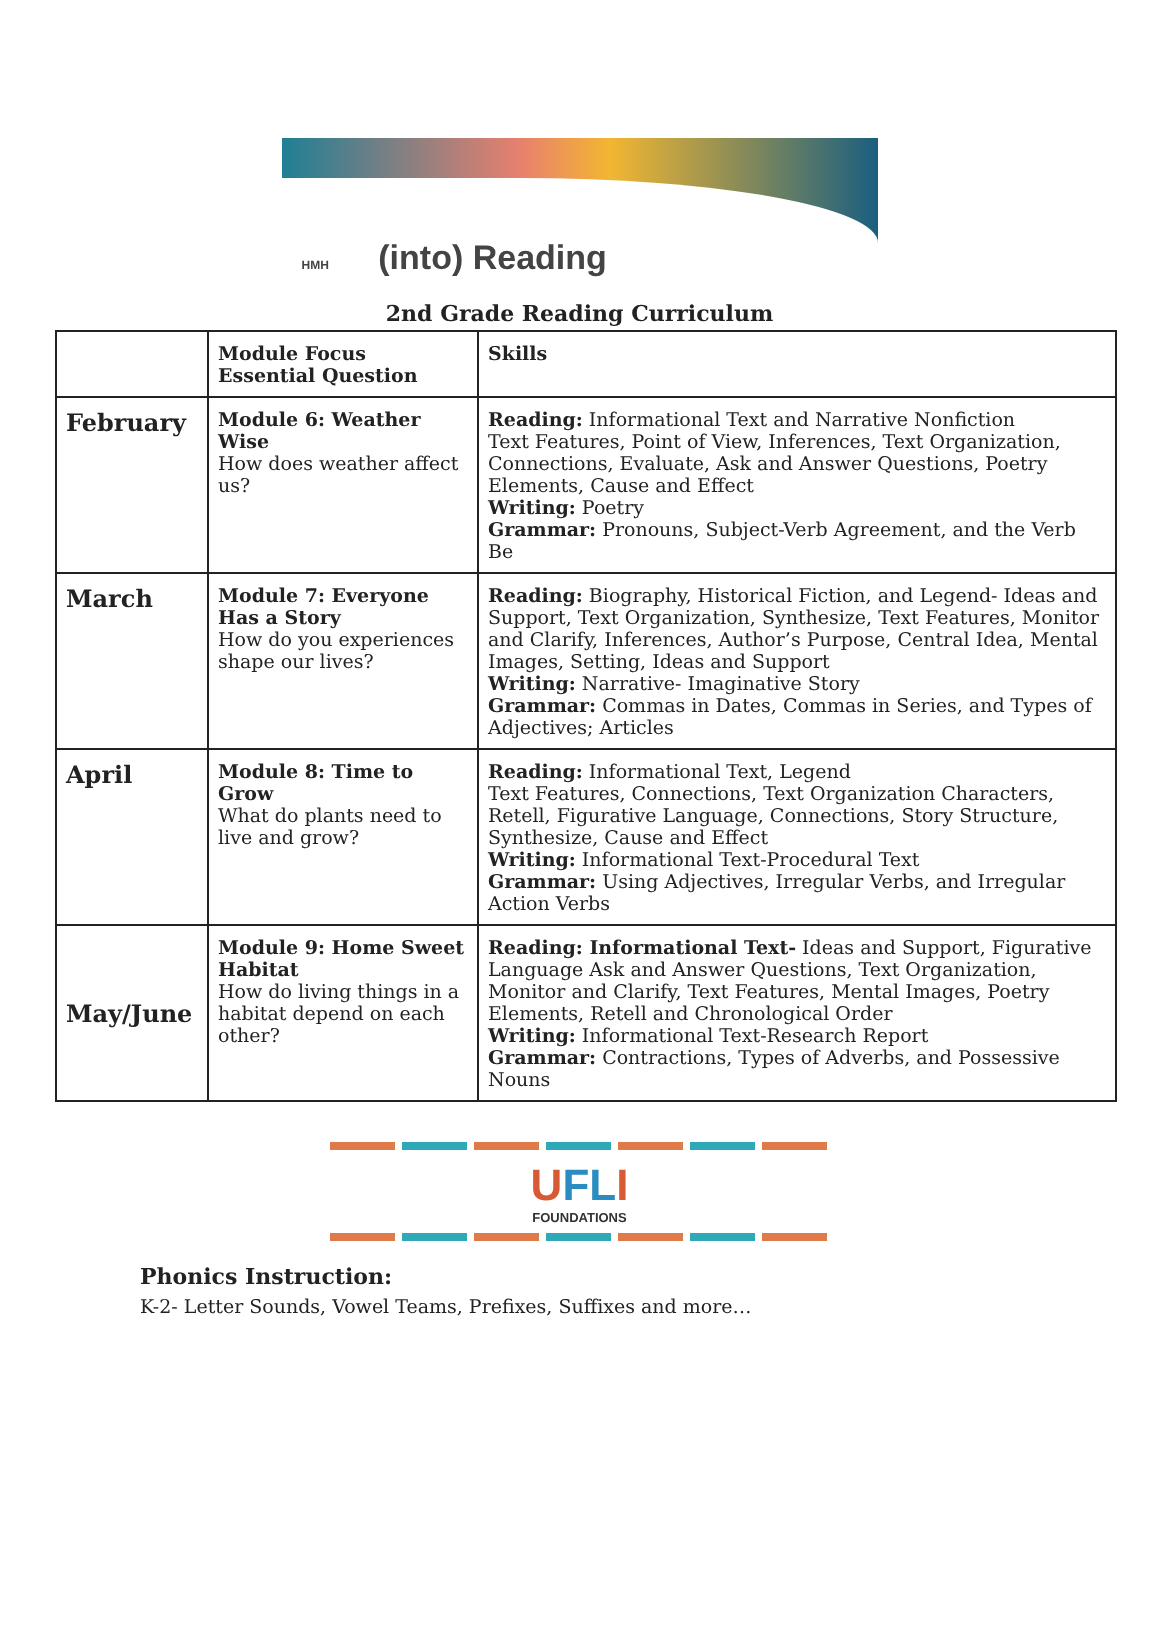HMH (into) Reading
2nd Grade Reading Curriculum
| | Module Focus Essential Question | Skills |
| --- | --- | --- |
| February | Module 6: Weather Wise How does weather affect us? | Reading: Informational Text and Narrative Nonfiction Text Features, Point of View, Inferences, Text Organization, Connections, Evaluate, Ask and Answer Questions, Poetry Elements, Cause and Effect Writing: Poetry Grammar: Pronouns, Subject-Verb Agreement, and the Verb Be |
| March | Module 7: Everyone Has a Story How do you experiences shape our lives? | Reading: Biography, Historical Fiction, and Legend- Ideas and Support, Text Organization, Synthesize, Text Features, Monitor and Clarify, Inferences, Author’s Purpose, Central Idea, Mental Images, Setting, Ideas and Support Writing: Narrative- Imaginative Story Grammar: Commas in Dates, Commas in Series, and Types of Adjectives; Articles |
| April | Module 8: Time to Grow What do plants need to live and grow? | Reading: Informational Text, Legend Text Features, Connections, Text Organization Characters, Retell, Figurative Language, Connections, Story Structure, Synthesize, Cause and Effect Writing: Informational Text-Procedural Text Grammar: Using Adjectives, Irregular Verbs, and Irregular Action Verbs |
| May/June | Module 9: Home Sweet Habitat How do living things in a habitat depend on each other? | Reading: Informational Text- Ideas and Support, Figurative Language Ask and Answer Questions, Text Organization, Monitor and Clarify, Text Features, Mental Images, Poetry Elements, Retell and Chronological Order Writing: Informational Text-Research Report Grammar: Contractions, Types of Adverbs, and Possessive Nouns |
UFLI
FOUNDATIONS
Phonics Instruction:
K-2- Letter Sounds, Vowel Teams, Prefixes, Suffixes and more…